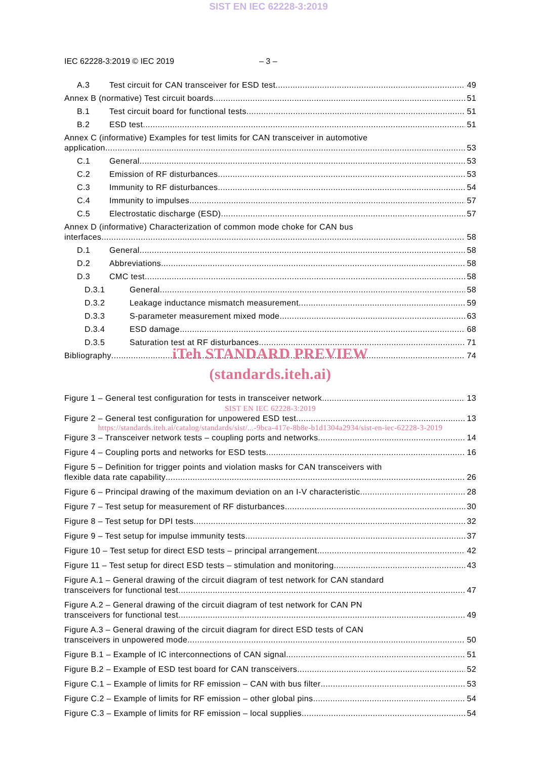SIST EN IEC 62228-3:2019
IEC 62228-3:2019 © IEC 2019 – 3 –
A.3 Test circuit for CAN transceiver for ESD test 49
Annex B (normative) Test circuit boards 51
B.1 Test circuit board for functional tests 51
B.2 ESD test 51
Annex C (informative) Examples for test limits for CAN transceiver in automotive
application 53
C.1 General 53
C.2 Emission of RF disturbances 53
C.3 Immunity to RF disturbances 54
C.4 Immunity to impulses 57
C.5 Electrostatic discharge (ESD) 57
Annex D (informative) Characterization of common mode choke for CAN bus
interfaces 58
D.1 General 58
D.2 Abbreviations 58
D.3 CMC test 58
D.3.1 General 58
D.3.2 Leakage inductance mismatch measurement 59
D.3.3 S-parameter measurement mixed mode 63
D.3.4 ESD damage 68
D.3.5 Saturation test at RF disturbances 71
Bibliography 74
iTeh STANDARD PREVIEW
(standards.iteh.ai)
Figure 1 – General test configuration for tests in transceiver network 13
SIST EN IEC 62228-3:2019
Figure 2 – General test configuration for unpowered ESD test 13
https://standards.iteh.ai/catalog/standards/sist/...-9bca-417e-8b8e-b1d1304a2934/sist-en-iec-62228-3-2019
Figure 3 – Transceiver network tests – coupling ports and networks 14
Figure 4 – Coupling ports and networks for ESD tests 16
Figure 5 – Definition for trigger points and violation masks for CAN transceivers with
flexible data rate capability 26
Figure 6 – Principal drawing of the maximum deviation on an I-V characteristic 28
Figure 7 – Test setup for measurement of RF disturbances 30
Figure 8 – Test setup for DPI tests 32
Figure 9 – Test setup for impulse immunity tests 37
Figure 10 – Test setup for direct ESD tests – principal arrangement 42
Figure 11 – Test setup for direct ESD tests – stimulation and monitoring 43
Figure A.1 – General drawing of the circuit diagram of test network for CAN standard
transceivers for functional test 47
Figure A.2 – General drawing of the circuit diagram of test network for CAN PN
transceivers for functional test 49
Figure A.3 – General drawing of the circuit diagram for direct ESD tests of CAN
transceivers in unpowered mode 50
Figure B.1 – Example of IC interconnections of CAN signal 51
Figure B.2 – Example of ESD test board for CAN transceivers 52
Figure C.1 – Example of limits for RF emission – CAN with bus filter 53
Figure C.2 – Example of limits for RF emission – other global pins 54
Figure C.3 – Example of limits for RF emission – local supplies 54